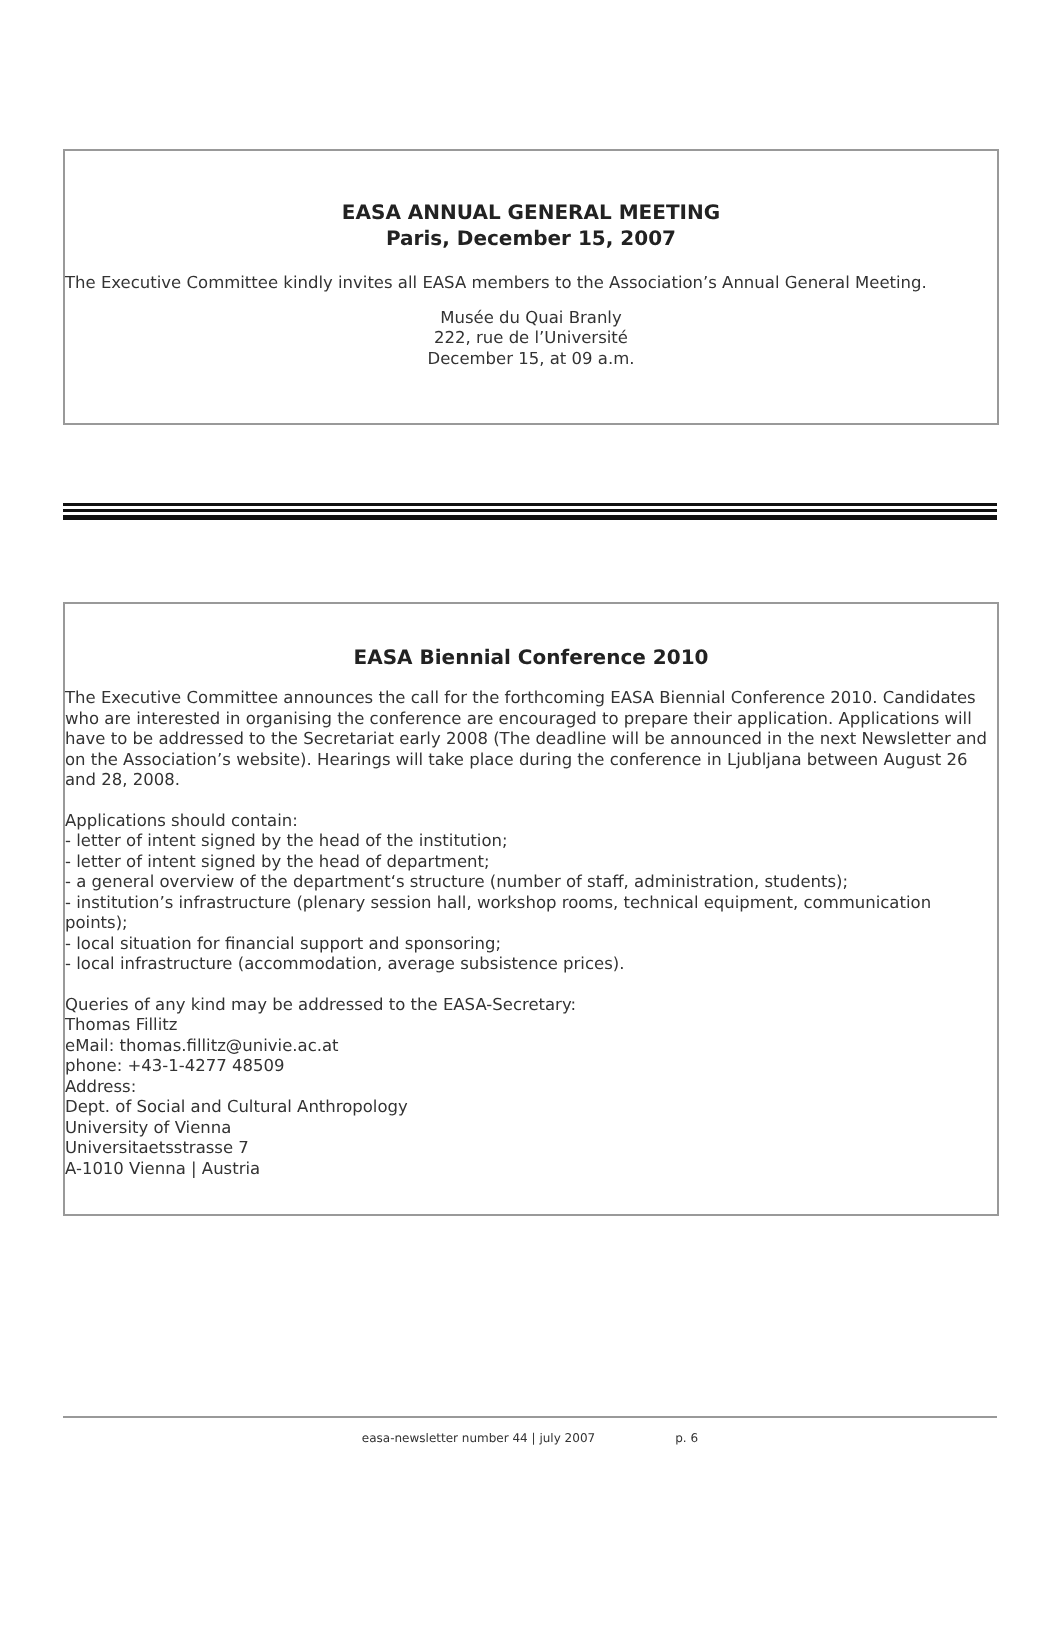EASA ANNUAL GENERAL MEETING
Paris, December 15, 2007
The Executive Committee kindly invites all EASA members to the Association’s Annual General Meeting.
Musée du Quai Branly
222, rue de l’Université
December 15, at 09 a.m.
EASA Biennial Conference 2010
The Executive Committee announces the call for the forthcoming EASA Biennial Conference 2010. Candidates who are interested in organising the conference are encouraged to prepare their application. Applications will have to be addressed to the Secretariat early 2008 (The deadline will be announced in the next Newsletter and on the Association’s website). Hearings will take place during the conference in Ljubljana between August 26 and 28, 2008.
Applications should contain:
- letter of intent signed by the head of the institution;
- letter of intent signed by the head of department;
- a general overview of the department‘s structure (number of staff, administration, students);
- institution’s infrastructure (plenary session hall, workshop rooms, technical equipment, communication points);
- local situation for financial support and sponsoring;
- local infrastructure (accommodation, average subsistence prices).
Queries of any kind may be addressed to the EASA-Secretary:
Thomas Fillitz
eMail: thomas.fillitz@univie.ac.at
phone: +43-1-4277 48509
Address:
Dept. of Social and Cultural Anthropology
University of Vienna
Universitaetsstrasse 7
A-1010 Vienna | Austria
easa-newsletter number 44 | july 2007 p. 6